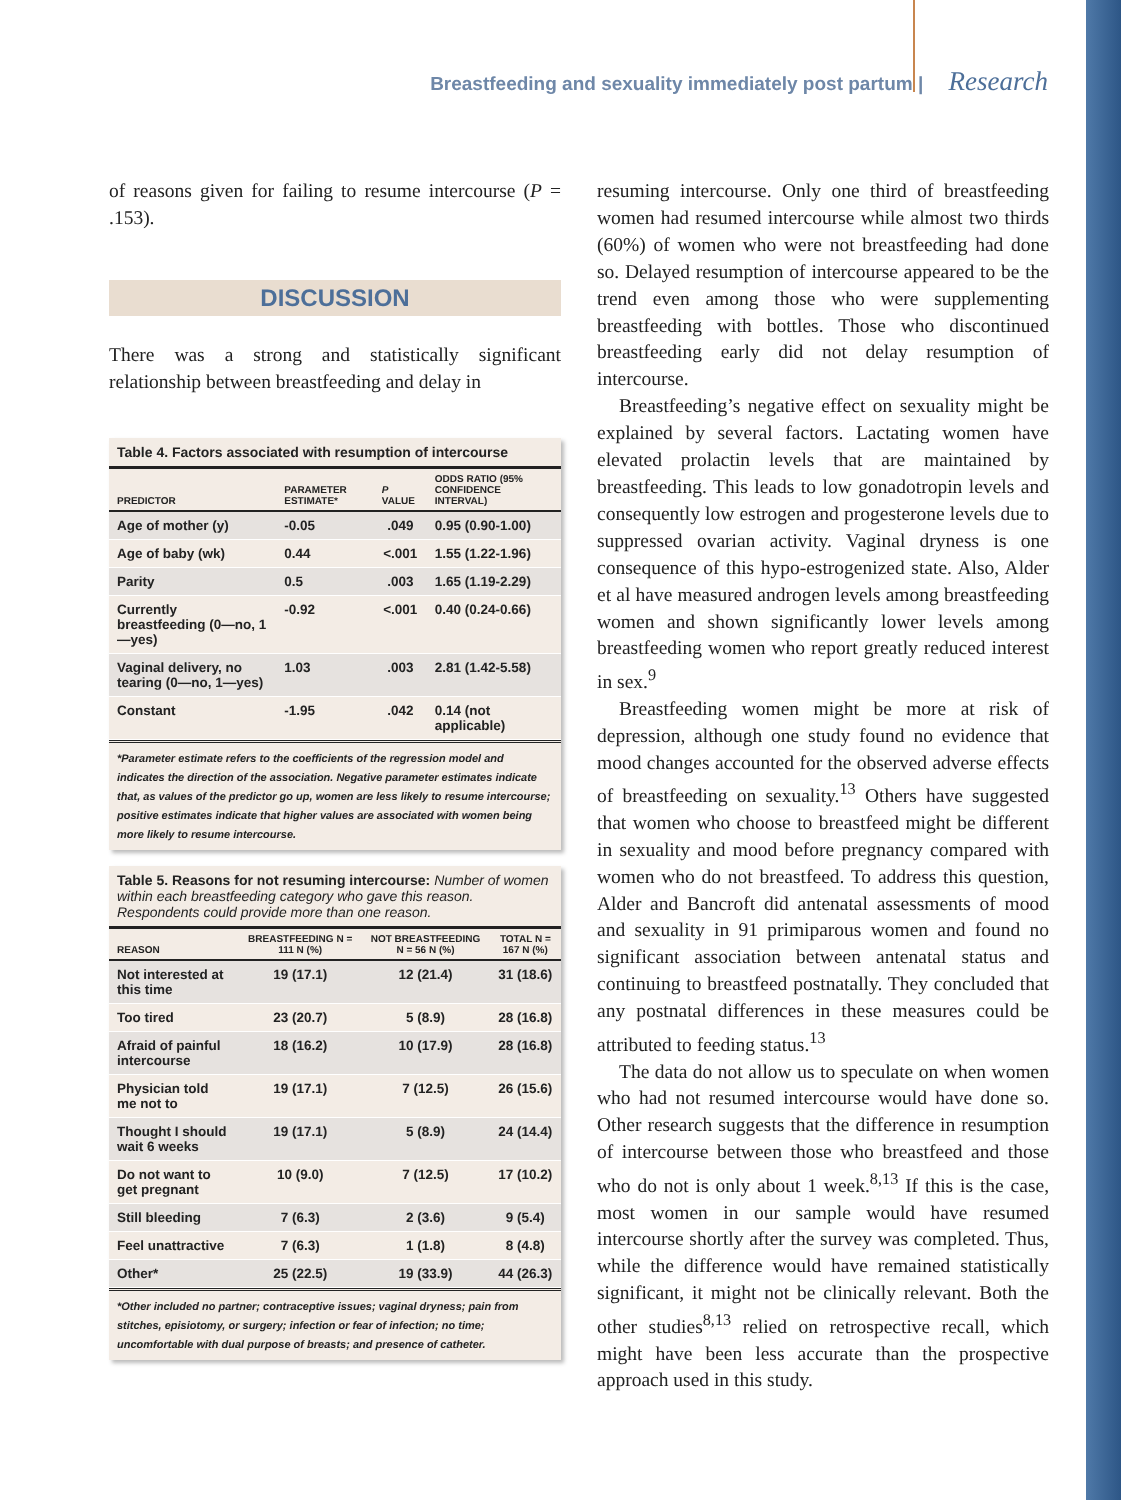Breastfeeding and sexuality immediately post partum | Research
of reasons given for failing to resume intercourse (P = .153).
DISCUSSION
There was a strong and statistically significant relationship between breastfeeding and delay in
Table 4. Factors associated with resumption of intercourse
| PREDICTOR | PARAMETER ESTIMATE* | P VALUE | ODDS RATIO (95% CONFIDENCE INTERVAL) |
| --- | --- | --- | --- |
| Age of mother (y) | -0.05 | .049 | 0.95 (0.90-1.00) |
| Age of baby (wk) | 0.44 | <.001 | 1.55 (1.22-1.96) |
| Parity | 0.5 | .003 | 1.65 (1.19-2.29) |
| Currently breastfeeding (0—no, 1—yes) | -0.92 | <.001 | 0.40 (0.24-0.66) |
| Vaginal delivery, no tearing (0—no, 1—yes) | 1.03 | .003 | 2.81 (1.42-5.58) |
| Constant | -1.95 | .042 | 0.14 (not applicable) |
*Parameter estimate refers to the coefficients of the regression model and indicates the direction of the association. Negative parameter estimates indicate that, as values of the predictor go up, women are less likely to resume intercourse; positive estimates indicate that higher values are associated with women being more likely to resume intercourse.
Table 5. Reasons for not resuming intercourse: Number of women within each breastfeeding category who gave this reason. Respondents could provide more than one reason.
| REASON | BREASTFEEDING N = 111 N (%) | NOT BREASTFEEDING N = 56 N (%) | TOTAL N = 167 N (%) |
| --- | --- | --- | --- |
| Not interested at this time | 19 (17.1) | 12 (21.4) | 31 (18.6) |
| Too tired | 23 (20.7) | 5 (8.9) | 28 (16.8) |
| Afraid of painful intercourse | 18 (16.2) | 10 (17.9) | 28 (16.8) |
| Physician told me not to | 19 (17.1) | 7 (12.5) | 26 (15.6) |
| Thought I should wait 6 weeks | 19 (17.1) | 5 (8.9) | 24 (14.4) |
| Do not want to get pregnant | 10 (9.0) | 7 (12.5) | 17 (10.2) |
| Still bleeding | 7 (6.3) | 2 (3.6) | 9 (5.4) |
| Feel unattractive | 7 (6.3) | 1 (1.8) | 8 (4.8) |
| Other* | 25 (22.5) | 19 (33.9) | 44 (26.3) |
*Other included no partner; contraceptive issues; vaginal dryness; pain from stitches, episiotomy, or surgery; infection or fear of infection; no time; uncomfortable with dual purpose of breasts; and presence of catheter.
resuming intercourse. Only one third of breastfeeding women had resumed intercourse while almost two thirds (60%) of women who were not breastfeeding had done so. Delayed resumption of intercourse appeared to be the trend even among those who were supplementing breastfeeding with bottles. Those who discontinued breastfeeding early did not delay resumption of intercourse.
Breastfeeding’s negative effect on sexuality might be explained by several factors. Lactating women have elevated prolactin levels that are maintained by breastfeeding. This leads to low gonadotropin levels and consequently low estrogen and progesterone levels due to suppressed ovarian activity. Vaginal dryness is one consequence of this hypo-estrogenized state. Also, Alder et al have measured androgen levels among breastfeeding women and shown significantly lower levels among breastfeeding women who report greatly reduced interest in sex.<sup>9</sup>
Breastfeeding women might be more at risk of depression, although one study found no evidence that mood changes accounted for the observed adverse effects of breastfeeding on sexuality.<sup>13</sup> Others have suggested that women who choose to breastfeed might be different in sexuality and mood before pregnancy compared with women who do not breastfeed. To address this question, Alder and Bancroft did antenatal assessments of mood and sexuality in 91 primiparous women and found no significant association between antenatal status and continuing to breastfeed postnatally. They concluded that any postnatal differences in these measures could be attributed to feeding status.<sup>13</sup>
The data do not allow us to speculate on when women who had not resumed intercourse would have done so. Other research suggests that the difference in resumption of intercourse between those who breastfeed and those who do not is only about 1 week.<sup>8,13</sup> If this is the case, most women in our sample would have resumed intercourse shortly after the survey was completed. Thus, while the difference would have remained statistically significant, it might not be clinically relevant. Both the other studies<sup>8,13</sup> relied on retrospective recall, which might have been less accurate than the prospective approach used in this study.